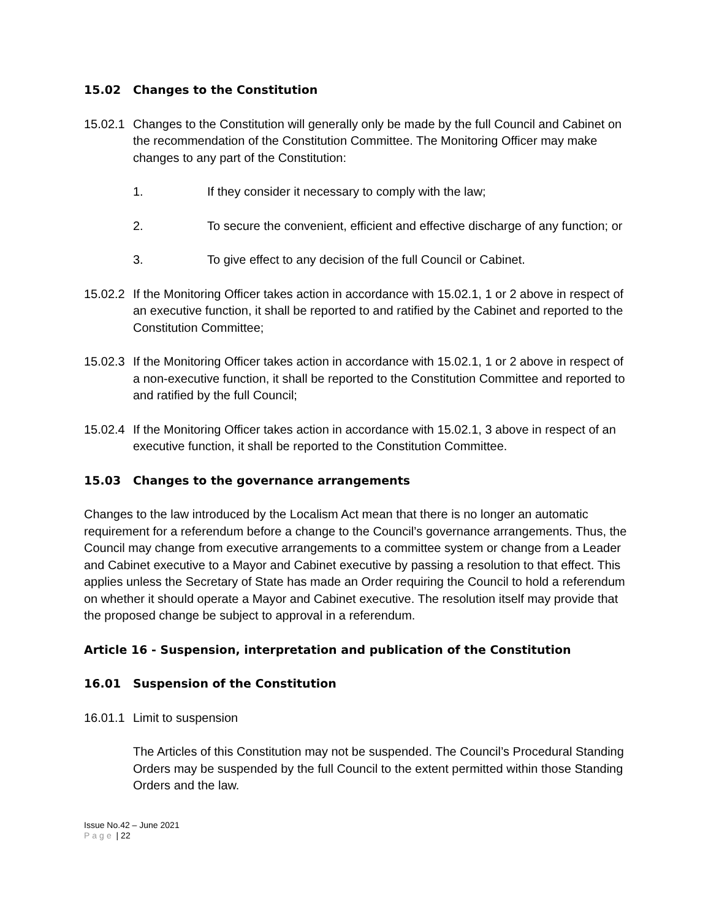15.02 Changes to the Constitution
15.02.1
Changes to the Constitution will generally only be made by the full Council and Cabinet on the recommendation of the Constitution Committee. The Monitoring Officer may make changes to any part of the Constitution:
1. If they consider it necessary to comply with the law;
2. To secure the convenient, efficient and effective discharge of any function; or
3. To give effect to any decision of the full Council or Cabinet.
15.02.2
If the Monitoring Officer takes action in accordance with 15.02.1, 1 or 2 above in respect of an executive function, it shall be reported to and ratified by the Cabinet and reported to the Constitution Committee;
15.02.3
If the Monitoring Officer takes action in accordance with 15.02.1, 1 or 2 above in respect of a non-executive function, it shall be reported to the Constitution Committee and reported to and ratified by the full Council;
15.02.4
If the Monitoring Officer takes action in accordance with 15.02.1, 3 above in respect of an executive function, it shall be reported to the Constitution Committee.
15.03 Changes to the governance arrangements
Changes to the law introduced by the Localism Act mean that there is no longer an automatic requirement for a referendum before a change to the Council’s governance arrangements. Thus, the Council may change from executive arrangements to a committee system or change from a Leader and Cabinet executive to a Mayor and Cabinet executive by passing a resolution to that effect. This applies unless the Secretary of State has made an Order requiring the Council to hold a referendum on whether it should operate a Mayor and Cabinet executive. The resolution itself may provide that the proposed change be subject to approval in a referendum.
Article 16 - Suspension, interpretation and publication of the Constitution
16.01 Suspension of the Constitution
16.01.1
Limit to suspension
The Articles of this Constitution may not be suspended. The Council’s Procedural Standing Orders may be suspended by the full Council to the extent permitted within those Standing Orders and the law.
Issue No.42 – June 2021
Page | 22